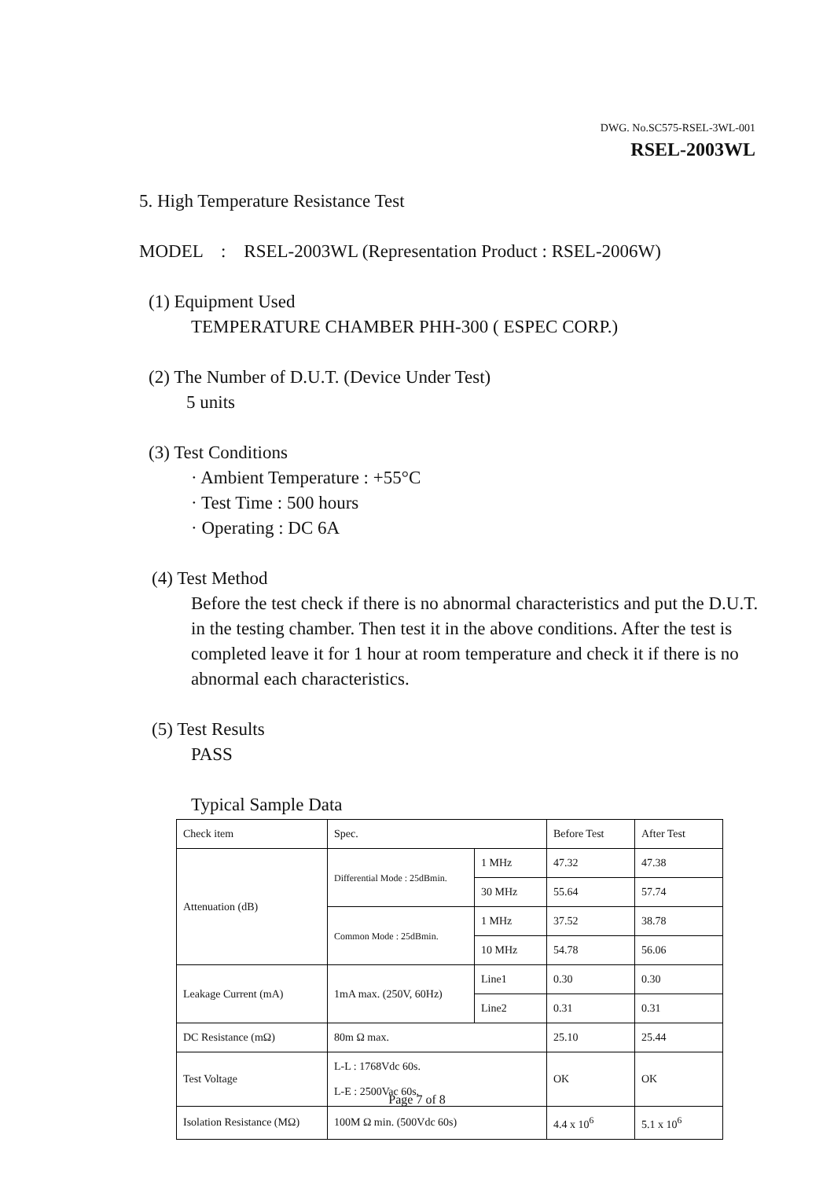DWG. No.SC575-RSEL-3WL-001
RSEL-2003WL
5. High Temperature Resistance Test
MODEL : RSEL-2003WL (Representation Product : RSEL-2006W)
(1) Equipment Used
TEMPERATURE CHAMBER PHH-300 ( ESPEC CORP.)
(2) The Number of D.U.T. (Device Under Test)
5 units
(3) Test Conditions
· Ambient Temperature : +55°C
· Test Time : 500 hours
· Operating : DC 6A
(4) Test Method
Before the test check if there is no abnormal characteristics and put the D.U.T. in the testing chamber. Then test it in the above conditions. After the test is completed leave it for 1 hour at room temperature and check it if there is no abnormal each characteristics.
(5) Test Results
PASS
Typical Sample Data
| Check item | Spec. | | Before Test | After Test |
| Attenuation (dB) | Differential Mode : 25dBmin. | 1 MHz | 47.32 | 47.38 |
| | | 30 MHz | 55.64 | 57.74 |
| | Common Mode : 25dBmin. | 1 MHz | 37.52 | 38.78 |
| | | 10 MHz | 54.78 | 56.06 |
| Leakage Current (mA) | 1mA max. (250V, 60Hz) | Line1 | 0.30 | 0.30 |
| | | Line2 | 0.31 | 0.31 |
| DC Resistance (mΩ) | 80m Ω max. | | 25.10 | 25.44 |
| Test Voltage | L-L : 1768Vdc 60s. L-E : 2500Vac 60s. | | OK | OK |
| Isolation Resistance (MΩ) | 100M Ω min. (500Vdc 60s) | | 4.4 x 10<sup>6</sup> | 5.1 x 10<sup>6</sup> |
Page 7 of 8